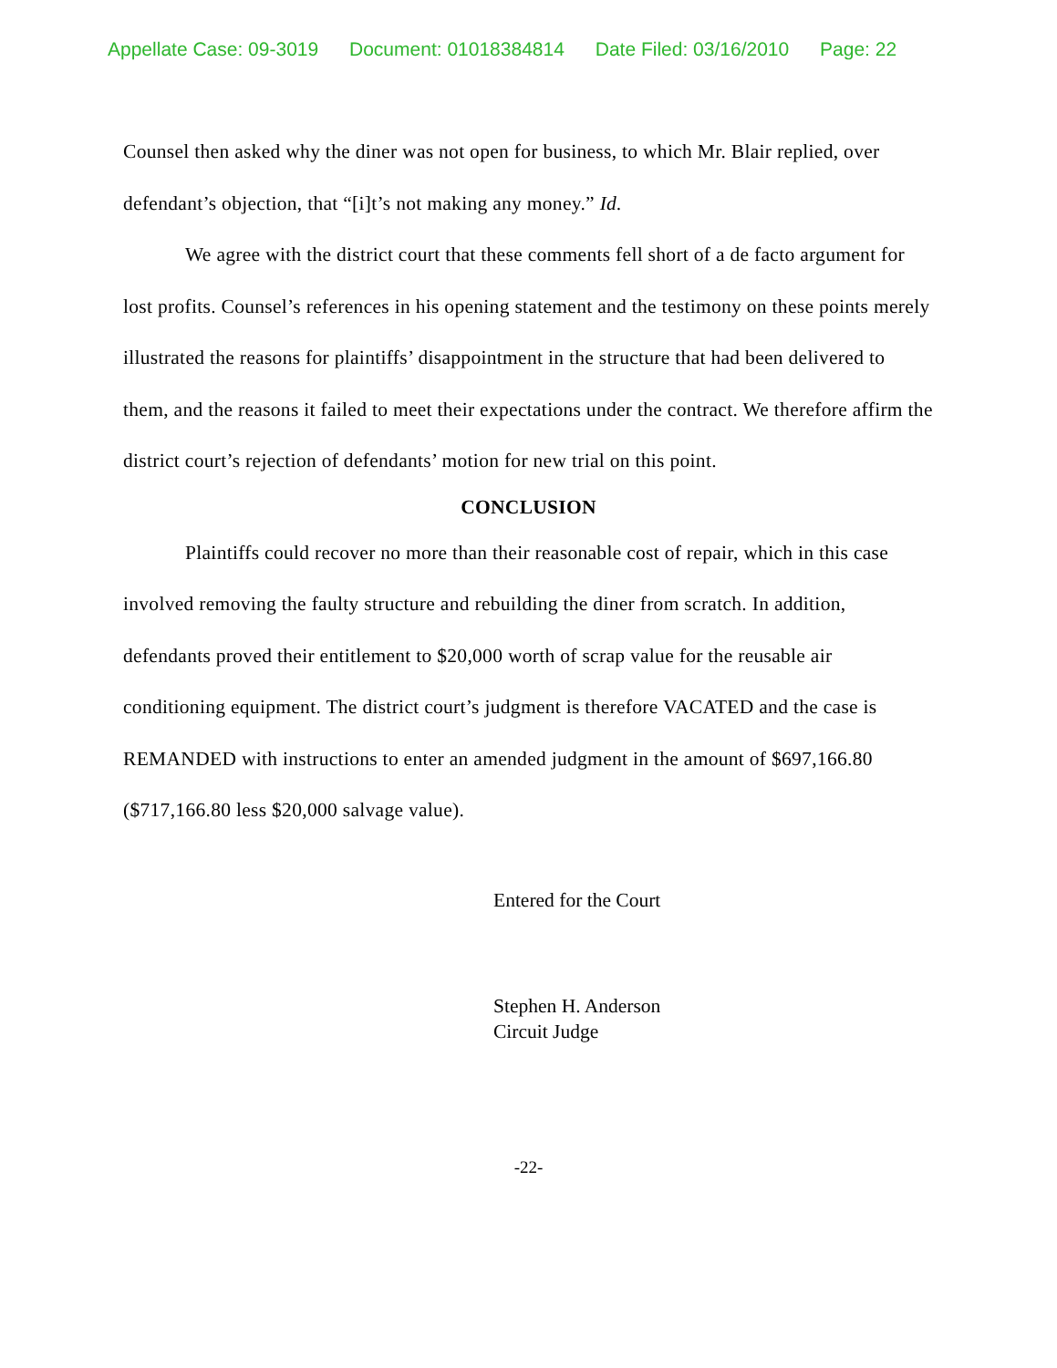Appellate Case: 09-3019 Document: 01018384814 Date Filed: 03/16/2010 Page: 22
Counsel then asked why the diner was not open for business, to which Mr. Blair replied, over defendant’s objection, that “[i]t’s not making any money.” Id.
We agree with the district court that these comments fell short of a de facto argument for lost profits. Counsel’s references in his opening statement and the testimony on these points merely illustrated the reasons for plaintiffs’ disappointment in the structure that had been delivered to them, and the reasons it failed to meet their expectations under the contract. We therefore affirm the district court’s rejection of defendants’ motion for new trial on this point.
CONCLUSION
Plaintiffs could recover no more than their reasonable cost of repair, which in this case involved removing the faulty structure and rebuilding the diner from scratch. In addition, defendants proved their entitlement to $20,000 worth of scrap value for the reusable air conditioning equipment. The district court’s judgment is therefore VACATED and the case is REMANDED with instructions to enter an amended judgment in the amount of $697,166.80 ($717,166.80 less $20,000 salvage value).
Entered for the Court
Stephen H. Anderson
Circuit Judge
-22-